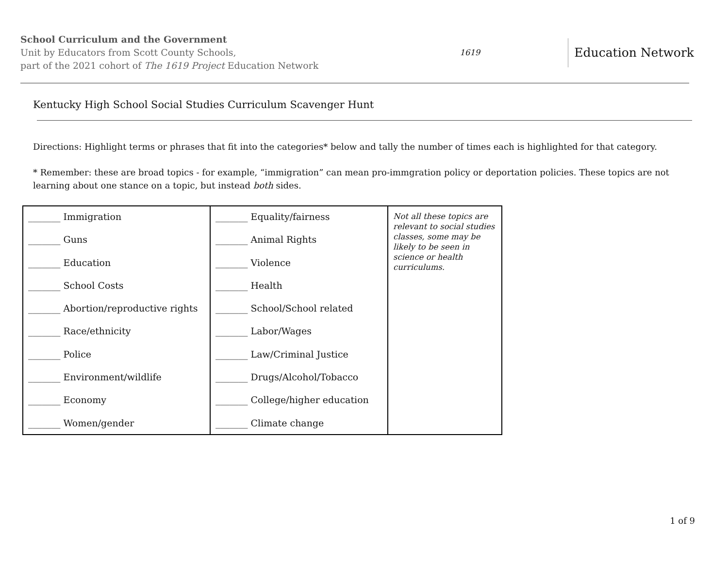School Curriculum and the Government
Unit by Educators from Scott County Schools,
part of the 2021 cohort of The 1619 Project Education Network
1619 Education Network
Kentucky High School Social Studies Curriculum Scavenger Hunt
Directions: Highlight terms or phrases that fit into the categories* below and tally the number of times each is highlighted for that category.
* Remember: these are broad topics - for example, “immigration” can mean pro-immgration policy or deportation policies. These topics are not learning about one stance on a topic, but instead both sides.
| _______ Immigration _______ Guns _______ Education _______ School Costs _______ Abortion/reproductive rights _______ Race/ethnicity _______ Police _______ Environment/wildlife _______ Economy _______ Women/gender | _______ Equality/fairness _______ Animal Rights _______ Violence _______ Health _______ School/School related _______ Labor/Wages _______ Law/Criminal Justice _______ Drugs/Alcohol/Tobacco _______ College/higher education _______ Climate change | Not all these topics are relevant to social studies classes, some may be likely to be seen in science or health curriculums. |
1 of 9